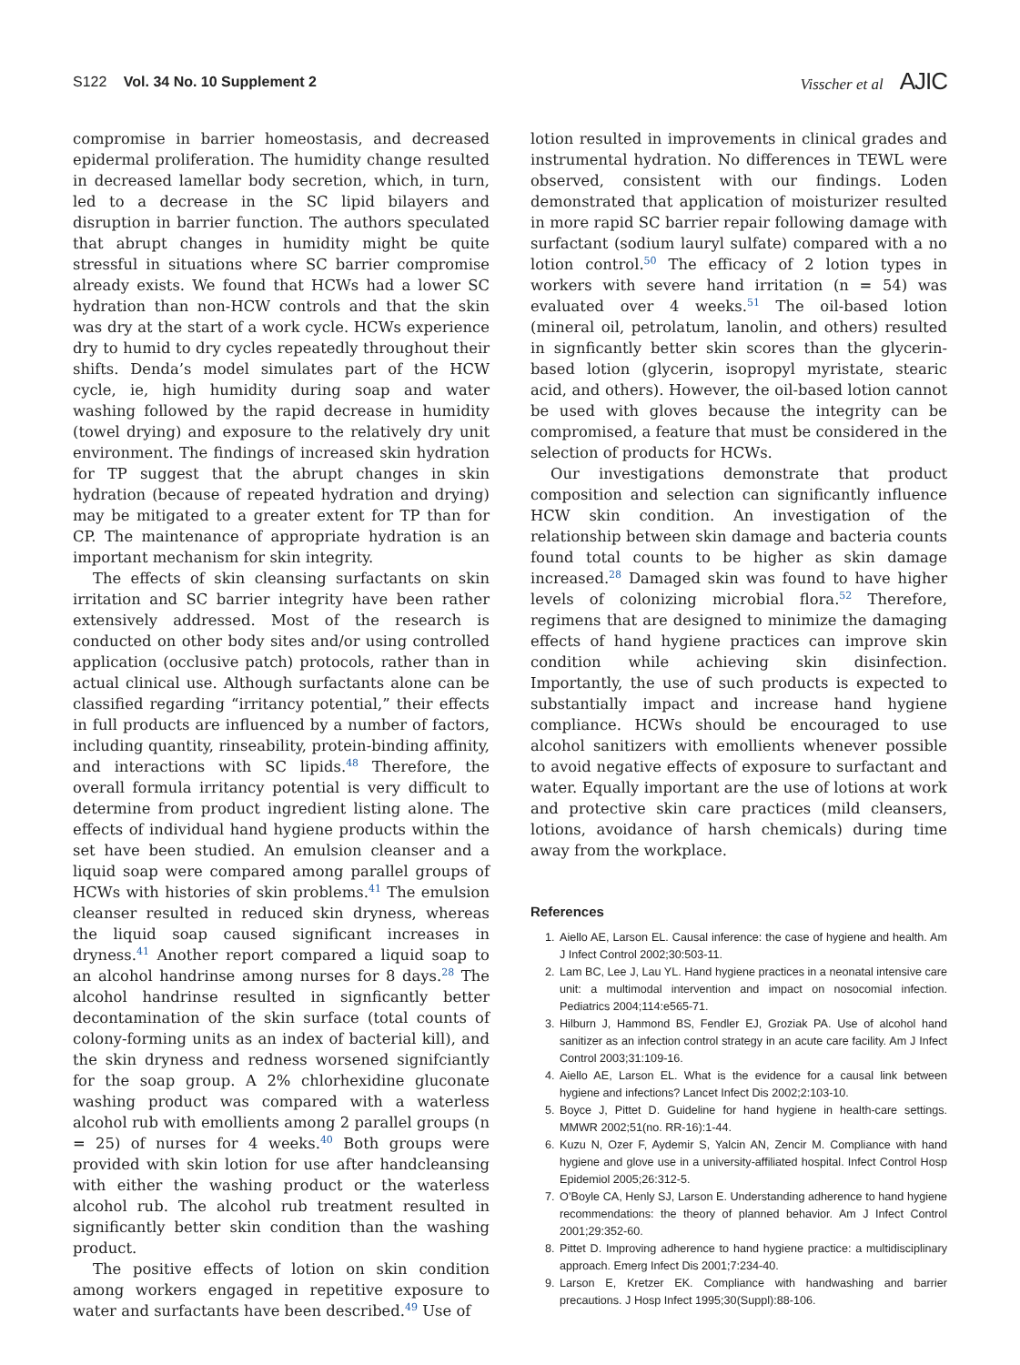S122 Vol. 34 No. 10 Supplement 2
Visscher et al AJIC
compromise in barrier homeostasis, and decreased epidermal proliferation. The humidity change resulted in decreased lamellar body secretion, which, in turn, led to a decrease in the SC lipid bilayers and disruption in barrier function. The authors speculated that abrupt changes in humidity might be quite stressful in situations where SC barrier compromise already exists. We found that HCWs had a lower SC hydration than non-HCW controls and that the skin was dry at the start of a work cycle. HCWs experience dry to humid to dry cycles repeatedly throughout their shifts. Denda’s model simulates part of the HCW cycle, ie, high humidity during soap and water washing followed by the rapid decrease in humidity (towel drying) and exposure to the relatively dry unit environment. The findings of increased skin hydration for TP suggest that the abrupt changes in skin hydration (because of repeated hydration and drying) may be mitigated to a greater extent for TP than for CP. The maintenance of appropriate hydration is an important mechanism for skin integrity.
The effects of skin cleansing surfactants on skin irritation and SC barrier integrity have been rather extensively addressed. Most of the research is conducted on other body sites and/or using controlled application (occlusive patch) protocols, rather than in actual clinical use. Although surfactants alone can be classified regarding “irritancy potential,” their effects in full products are influenced by a number of factors, including quantity, rinseability, protein-binding affinity, and interactions with SC lipids.<sup>48</sup> Therefore, the overall formula irritancy potential is very difficult to determine from product ingredient listing alone. The effects of individual hand hygiene products within the set have been studied. An emulsion cleanser and a liquid soap were compared among parallel groups of HCWs with histories of skin problems.<sup>41</sup> The emulsion cleanser resulted in reduced skin dryness, whereas the liquid soap caused significant increases in dryness.<sup>41</sup> Another report compared a liquid soap to an alcohol handrinse among nurses for 8 days.<sup>28</sup> The alcohol handrinse resulted in signficantly better decontamination of the skin surface (total counts of colony-forming units as an index of bacterial kill), and the skin dryness and redness worsened signifciantly for the soap group. A 2% chlorhexidine gluconate washing product was compared with a waterless alcohol rub with emollients among 2 parallel groups (n = 25) of nurses for 4 weeks.<sup>40</sup> Both groups were provided with skin lotion for use after handcleansing with either the washing product or the waterless alcohol rub. The alcohol rub treatment resulted in significantly better skin condition than the washing product.
The positive effects of lotion on skin condition among workers engaged in repetitive exposure to water and surfactants have been described.<sup>49</sup> Use of
lotion resulted in improvements in clinical grades and instrumental hydration. No differences in TEWL were observed, consistent with our findings. Loden demonstrated that application of moisturizer resulted in more rapid SC barrier repair following damage with surfactant (sodium lauryl sulfate) compared with a no lotion control.<sup>50</sup> The efficacy of 2 lotion types in workers with severe hand irritation (n = 54) was evaluated over 4 weeks.<sup>51</sup> The oil-based lotion (mineral oil, petrolatum, lanolin, and others) resulted in signficantly better skin scores than the glycerin-based lotion (glycerin, isopropyl myristate, stearic acid, and others). However, the oil-based lotion cannot be used with gloves because the integrity can be compromised, a feature that must be considered in the selection of products for HCWs.
Our investigations demonstrate that product composition and selection can significantly influence HCW skin condition. An investigation of the relationship between skin damage and bacteria counts found total counts to be higher as skin damage increased.<sup>28</sup> Damaged skin was found to have higher levels of colonizing microbial flora.<sup>52</sup> Therefore, regimens that are designed to minimize the damaging effects of hand hygiene practices can improve skin condition while achieving skin disinfection. Importantly, the use of such products is expected to substantially impact and increase hand hygiene compliance. HCWs should be encouraged to use alcohol sanitizers with emollients whenever possible to avoid negative effects of exposure to surfactant and water. Equally important are the use of lotions at work and protective skin care practices (mild cleansers, lotions, avoidance of harsh chemicals) during time away from the workplace.
References
1. Aiello AE, Larson EL. Causal inference: the case of hygiene and health. Am J Infect Control 2002;30:503-11.
2. Lam BC, Lee J, Lau YL. Hand hygiene practices in a neonatal intensive care unit: a multimodal intervention and impact on nosocomial infection. Pediatrics 2004;114:e565-71.
3. Hilburn J, Hammond BS, Fendler EJ, Groziak PA. Use of alcohol hand sanitizer as an infection control strategy in an acute care facility. Am J Infect Control 2003;31:109-16.
4. Aiello AE, Larson EL. What is the evidence for a causal link between hygiene and infections? Lancet Infect Dis 2002;2:103-10.
5. Boyce J, Pittet D. Guideline for hand hygiene in health-care settings. MMWR 2002;51(no. RR-16):1-44.
6. Kuzu N, Ozer F, Aydemir S, Yalcin AN, Zencir M. Compliance with hand hygiene and glove use in a university-affiliated hospital. Infect Control Hosp Epidemiol 2005;26:312-5.
7. O’Boyle CA, Henly SJ, Larson E. Understanding adherence to hand hygiene recommendations: the theory of planned behavior. Am J Infect Control 2001;29:352-60.
8. Pittet D. Improving adherence to hand hygiene practice: a multidisciplinary approach. Emerg Infect Dis 2001;7:234-40.
9. Larson E, Kretzer EK. Compliance with handwashing and barrier precautions. J Hosp Infect 1995;30(Suppl):88-106.